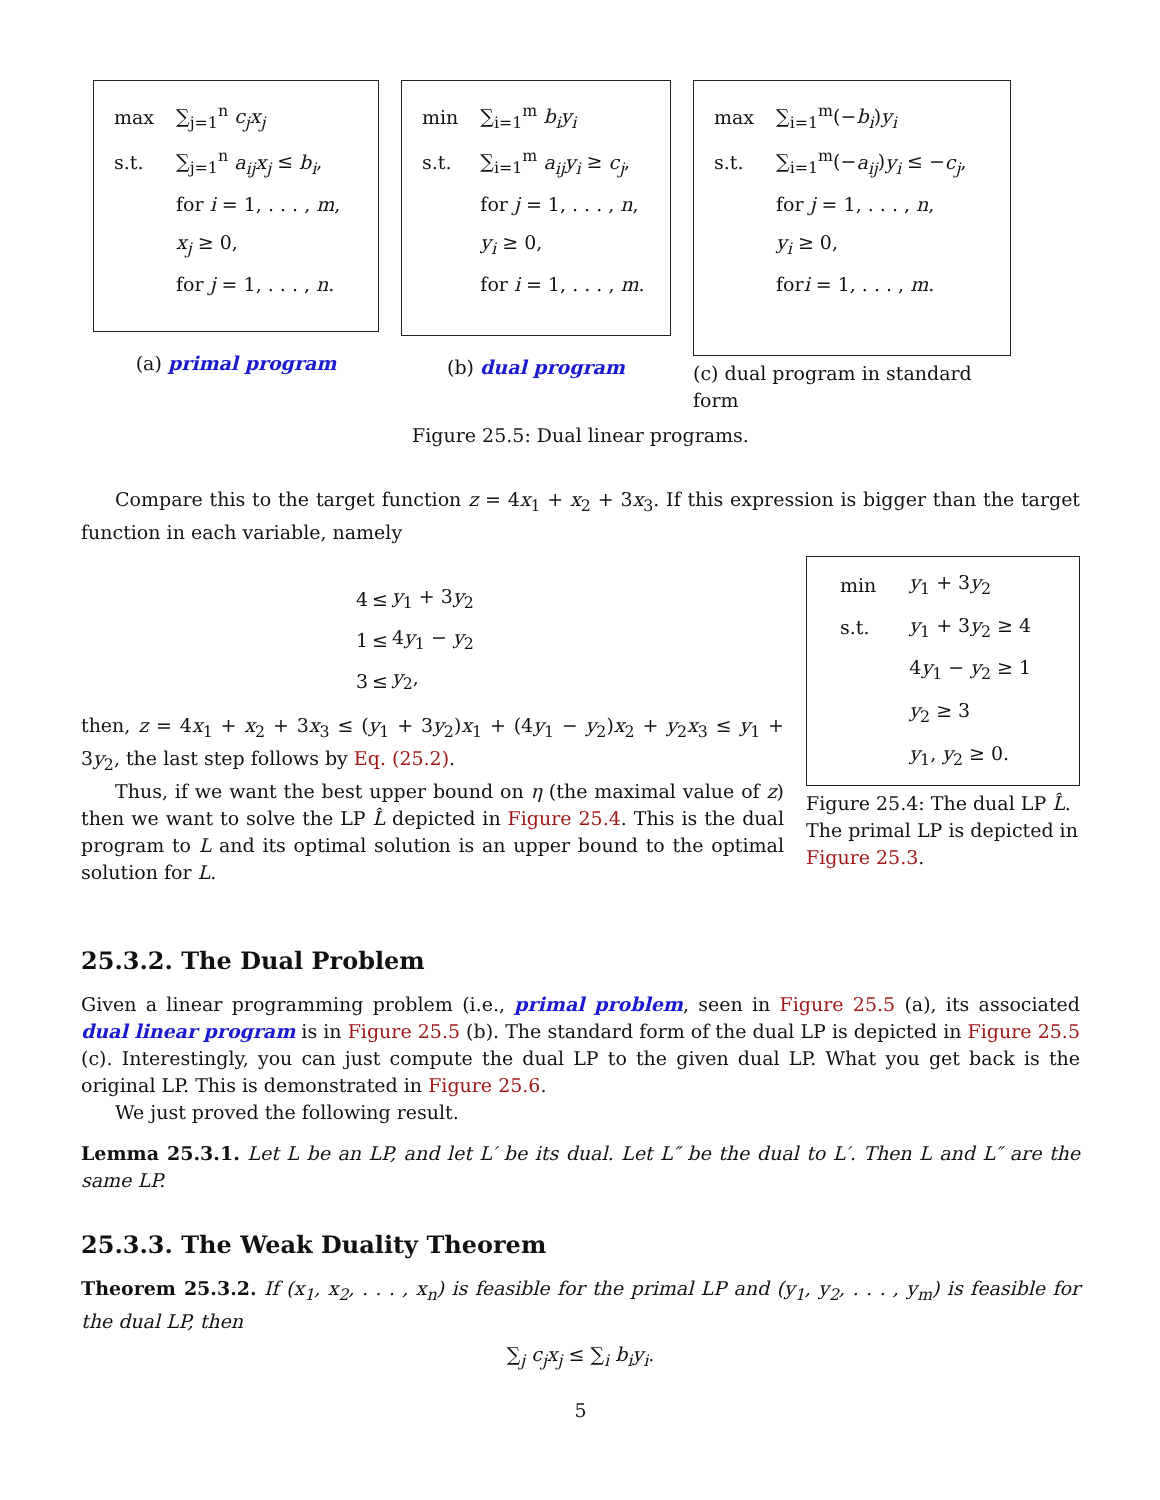| max | ∑<sub>j=1</sub><sup>n</sup> c<sub>j</sub>x<sub>j</sub> |
| s.t. | ∑<sub>j=1</sub><sup>n</sup> a<sub>ij</sub>x<sub>j</sub> ≤ b<sub>i</sub> , |
| | for i = 1, . . . , m , |
| | x<sub>j</sub> ≥ 0, |
| | for j = 1, . . . , n . |
(a) primal program
| min | ∑<sub>i=1</sub><sup>m</sup> b<sub>i</sub>y<sub>i</sub> |
| s.t. | ∑<sub>i=1</sub><sup>m</sup> a<sub>ij</sub>y<sub>i</sub> ≥ c<sub>j</sub> , |
| | for j = 1, . . . , n , |
| | y<sub>i</sub> ≥ 0, |
| | for i = 1, . . . , m . |
(b) dual program
| max | ∑<sub>i=1</sub><sup>m</sup>(− b<sub>i</sub> ) y<sub>i</sub> |
| s.t. | ∑<sub>i=1</sub><sup>m</sup>(− a<sub>ij</sub> ) y<sub>i</sub> ≤ − c<sub>j</sub> , |
| | for j = 1, . . . , n , |
| | y<sub>i</sub> ≥ 0, |
| | for i = 1, . . . , m . |
(c) dual program in standard form
Figure 25.5: Dual linear programs.
Compare this to the target function z = 4x<sub>1</sub> + x<sub>2</sub> + 3x<sub>3</sub>. If this expression is bigger than the target function in each variable, namely
| 4 | ≤ | y<sub>1</sub> + 3 y<sub>2</sub> |
| 1 | ≤ | 4 y<sub>1</sub> − y<sub>2</sub> |
| 3 | ≤ | y<sub>2</sub>, |
then, z = 4x<sub>1</sub> + x<sub>2</sub> + 3x<sub>3</sub> ≤ (y<sub>1</sub> + 3y<sub>2</sub>)x<sub>1</sub> + (4y<sub>1</sub> − y<sub>2</sub>)x<sub>2</sub> + y<sub>2</sub>x<sub>3</sub> ≤ y<sub>1</sub> + 3y<sub>2</sub>, the last step follows by Eq. (25.2).
Thus, if we want the best upper bound on η (the maximal value of z) then we want to solve the LP L̂ depicted in Figure 25.4. This is the dual program to L and its optimal solution is an upper bound to the optimal solution for L.
| min | y<sub>1</sub> + 3 y<sub>2</sub> |
| s.t. | y<sub>1</sub> + 3 y<sub>2</sub> ≥ 4 |
| | 4 y<sub>1</sub> − y<sub>2</sub> ≥ 1 |
| | y<sub>2</sub> ≥ 3 |
| | y<sub>1</sub>, y<sub>2</sub> ≥ 0. |
Figure 25.4: The dual LP L̂. The primal LP is depicted in Figure 25.3.
25.3.2. The Dual Problem
Given a linear programming problem (i.e., primal problem, seen in Figure 25.5 (a), its associated dual linear program is in Figure 25.5 (b). The standard form of the dual LP is depicted in Figure 25.5 (c). Interestingly, you can just compute the dual LP to the given dual LP. What you get back is the original LP. This is demonstrated in Figure 25.6.
We just proved the following result.
Lemma 25.3.1. Let L be an LP, and let L′ be its dual. Let L″ be the dual to L′. Then L and L″ are the same LP.
25.3.3. The Weak Duality Theorem
Theorem 25.3.2. If (x<sub>1</sub>, x<sub>2</sub>, . . . , x<sub>n</sub>) is feasible for the primal LP and (y<sub>1</sub>, y<sub>2</sub>, . . . , y<sub>m</sub>) is feasible for the dual LP, then
∑<sub>j</sub> c<sub>j</sub>x<sub>j</sub> ≤ ∑<sub>i</sub> b<sub>i</sub>y<sub>i</sub>.
5